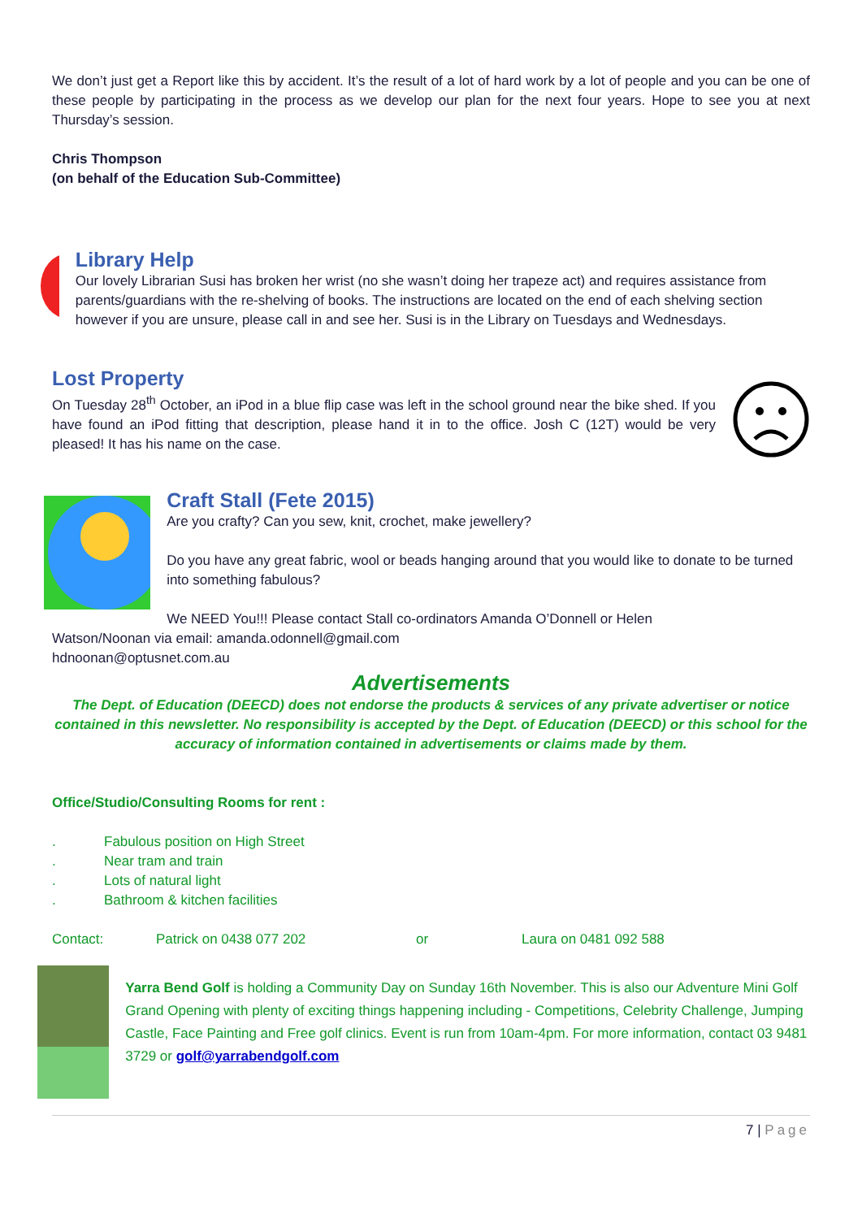We don’t just get a Report like this by accident. It’s the result of a lot of hard work by a lot of people and you can be one of these people by participating in the process as we develop our plan for the next four years. Hope to see you at next Thursday’s session.
Chris Thompson
(on behalf of the Education Sub-Committee)
Library Help
Our lovely Librarian Susi has broken her wrist (no she wasn’t doing her trapeze act) and requires assistance from parents/guardians with the re-shelving of books. The instructions are located on the end of each shelving section however if you are unsure, please call in and see her. Susi is in the Library on Tuesdays and Wednesdays.
Lost Property
On Tuesday 28<sup>th</sup> October, an iPod in a blue flip case was left in the school ground near the bike shed. If you have found an iPod fitting that description, please hand it in to the office. Josh C (12T) would be very pleased! It has his name on the case.
Craft Stall (Fete 2015)
Are you crafty? Can you sew, knit, crochet, make jewellery?
Do you have any great fabric, wool or beads hanging around that you would like to donate to be turned into something fabulous?
We NEED You!!! Please contact Stall co-ordinators Amanda O’Donnell or Helen
Watson/Noonan via email: amanda.odonnell@gmail.com
hdnoonan@optusnet.com.au
Advertisements
The Dept. of Education (DEECD) does not endorse the products & services of any private advertiser or notice contained in this newsletter. No responsibility is accepted by the Dept. of Education (DEECD) or this school for the accuracy of information contained in advertisements or claims made by them.
Office/Studio/Consulting Rooms for rent :
. Fabulous position on High Street
. Near tram and train
. Lots of natural light
. Bathroom & kitchen facilities
Contact: Patrick on 0438 077 202 or Laura on 0481 092 588
Yarra Bend Golf is holding a Community Day on Sunday 16th November. This is also our Adventure Mini Golf Grand Opening with plenty of exciting things happening including - Competitions, Celebrity Challenge, Jumping Castle, Face Painting and Free golf clinics. Event is run from 10am-4pm. For more information, contact 03 9481 3729 or golf@yarrabendgolf.com
7 | Page